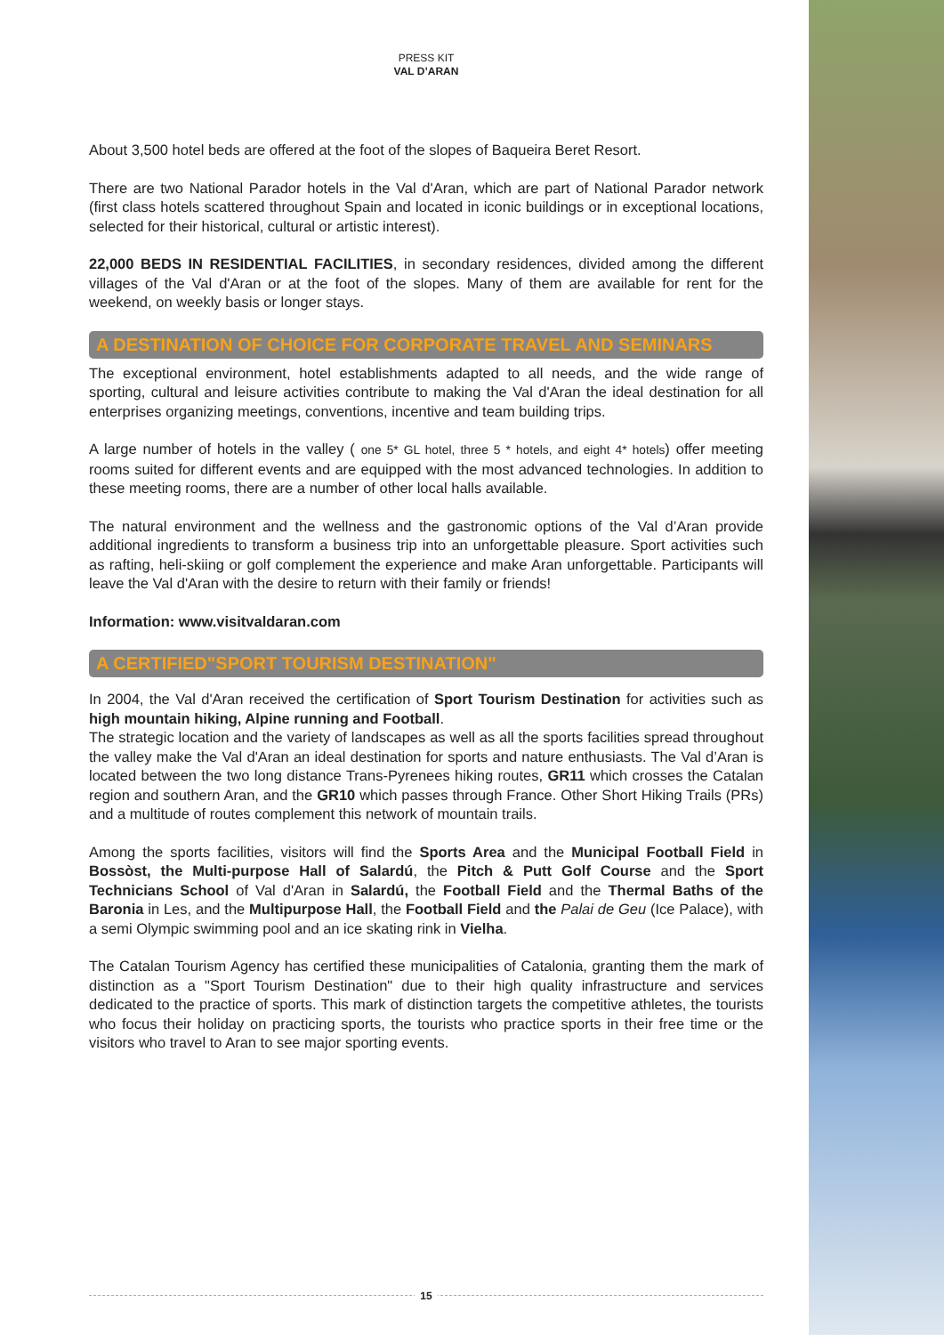PRESS KIT
VAL D’ARAN
About 3,500 hotel beds are offered at the foot of the slopes of Baqueira Beret Resort.
There are two National Parador hotels in the Val d'Aran, which are part of National Parador network (first class hotels scattered throughout Spain and located in iconic buildings or in exceptional locations, selected for their historical, cultural or artistic interest).
22,000 BEDS IN RESIDENTIAL FACILITIES, in secondary residences, divided among the different villages of the Val d'Aran or at the foot of the slopes. Many of them are available for rent for the weekend, on weekly basis or longer stays.
A DESTINATION OF CHOICE FOR CORPORATE TRAVEL AND SEMINARS
The exceptional environment, hotel establishments adapted to all needs, and the wide range of sporting, cultural and leisure activities contribute to making the Val d'Aran the ideal destination for all enterprises organizing meetings, conventions, incentive and team building trips.
A large number of hotels in the valley ( one 5* GL hotel, three 5 * hotels, and eight 4* hotels) offer meeting rooms suited for different events and are equipped with the most advanced technologies. In addition to these meeting rooms, there are a number of other local halls available.
The natural environment and the wellness and the gastronomic options of the Val d’Aran provide additional ingredients to transform a business trip into an unforgettable pleasure. Sport activities such as rafting, heli-skiing or golf complement the experience and make Aran unforgettable. Participants will leave the Val d'Aran with the desire to return with their family or friends!
Information: www.visitvaldaran.com
A CERTIFIED"SPORT TOURISM DESTINATION"
In 2004, the Val d'Aran received the certification of Sport Tourism Destination for activities such as high mountain hiking, Alpine running and Football.
The strategic location and the variety of landscapes as well as all the sports facilities spread throughout the valley make the Val d'Aran an ideal destination for sports and nature enthusiasts. The Val d’Aran is located between the two long distance Trans-Pyrenees hiking routes, GR11 which crosses the Catalan region and southern Aran, and the GR10 which passes through France. Other Short Hiking Trails (PRs) and a multitude of routes complement this network of mountain trails.
Among the sports facilities, visitors will find the Sports Area and the Municipal Football Field in Bossòst, the Multi-purpose Hall of Salardú, the Pitch & Putt Golf Course and the Sport Technicians School of Val d'Aran in Salardú, the Football Field and the Thermal Baths of the Baronia in Les, and the Multipurpose Hall, the Football Field and the Palai de Geu (Ice Palace), with a semi Olympic swimming pool and an ice skating rink in Vielha.
The Catalan Tourism Agency has certified these municipalities of Catalonia, granting them the mark of distinction as a "Sport Tourism Destination" due to their high quality infrastructure and services dedicated to the practice of sports. This mark of distinction targets the competitive athletes, the tourists who focus their holiday on practicing sports, the tourists who practice sports in their free time or the visitors who travel to Aran to see major sporting events.
15